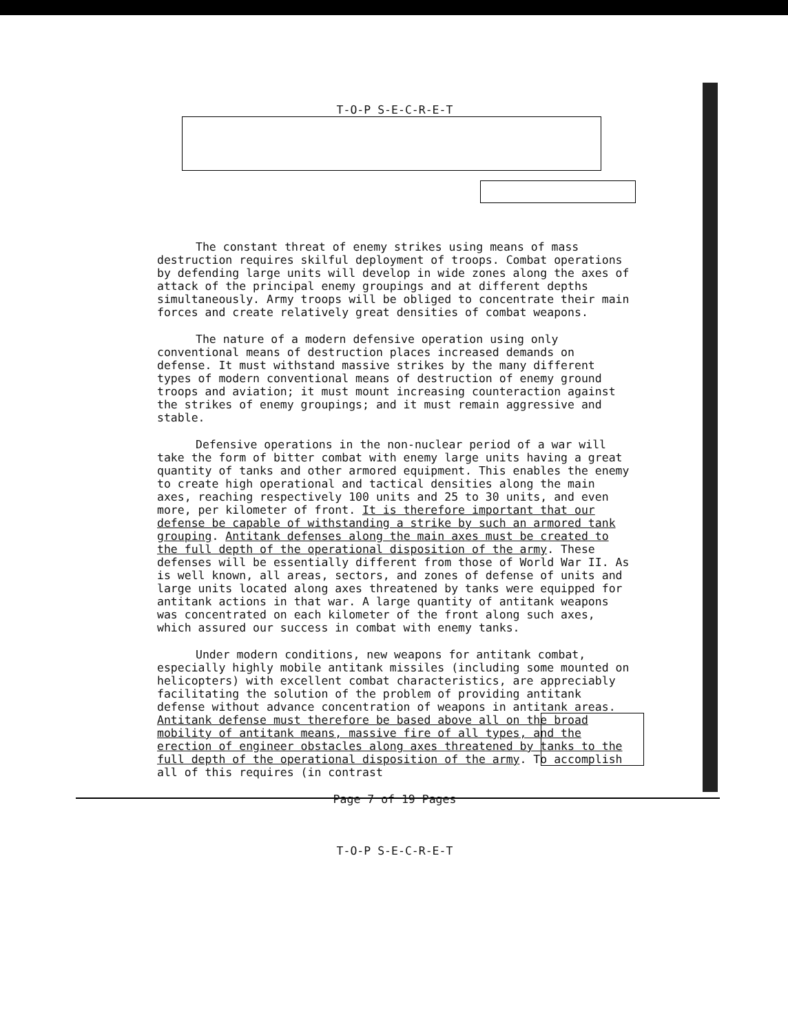T-O-P S-E-C-R-E-T
The constant threat of enemy strikes using means of mass destruction requires skilful deployment of troops. Combat operations by defending large units will develop in wide zones along the axes of attack of the principal enemy groupings and at different depths simultaneously. Army troops will be obliged to concentrate their main forces and create relatively great densities of combat weapons.
The nature of a modern defensive operation using only conventional means of destruction places increased demands on defense. It must withstand massive strikes by the many different types of modern conventional means of destruction of enemy ground troops and aviation; it must mount increasing counteraction against the strikes of enemy groupings; and it must remain aggressive and stable.
Defensive operations in the non-nuclear period of a war will take the form of bitter combat with enemy large units having a great quantity of tanks and other armored equipment. This enables the enemy to create high operational and tactical densities along the main axes, reaching respectively 100 units and 25 to 30 units, and even more, per kilometer of front. It is therefore important that our defense be capable of withstanding a strike by such an armored tank grouping. Antitank defenses along the main axes must be created to the full depth of the operational disposition of the army. These defenses will be essentially different from those of World War II. As is well known, all areas, sectors, and zones of defense of units and large units located along axes threatened by tanks were equipped for antitank actions in that war. A large quantity of antitank weapons was concentrated on each kilometer of the front along such axes, which assured our success in combat with enemy tanks.
Under modern conditions, new weapons for antitank combat, especially highly mobile antitank missiles (including some mounted on helicopters) with excellent combat characteristics, are appreciably facilitating the solution of the problem of providing antitank defense without advance concentration of weapons in antitank areas. Antitank defense must therefore be based above all on the broad mobility of antitank means, massive fire of all types, and the erection of engineer obstacles along axes threatened by tanks to the full depth of the operational disposition of the army. To accomplish all of this requires (in contrast
Page 7 of 19 Pages
T-O-P S-E-C-R-E-T